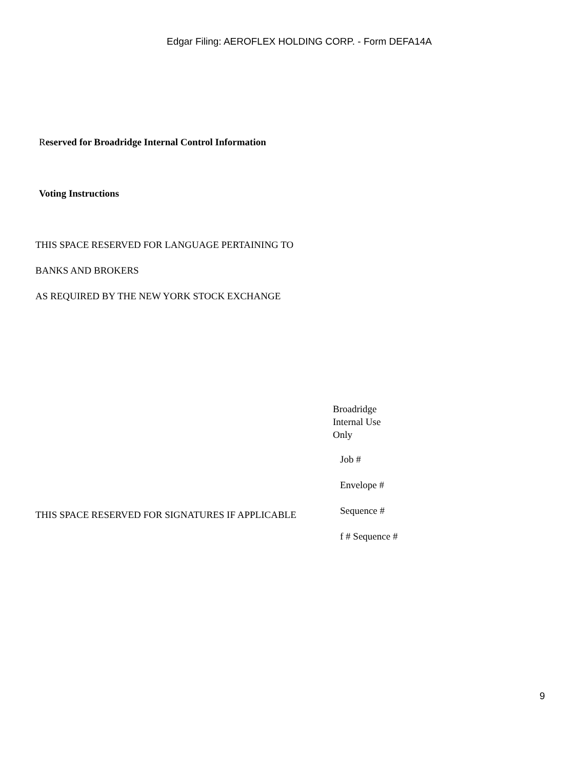Edgar Filing: AEROFLEX HOLDING CORP. - Form DEFA14A
Reserved for Broadridge Internal Control Information
Voting Instructions
THIS SPACE RESERVED FOR LANGUAGE PERTAINING TO
BANKS AND BROKERS
AS REQUIRED BY THE NEW YORK STOCK EXCHANGE
THIS SPACE RESERVED FOR SIGNATURES IF APPLICABLE
Broadridge
Internal Use
Only
Job #
Envelope #
Sequence #
f # Sequence #
9